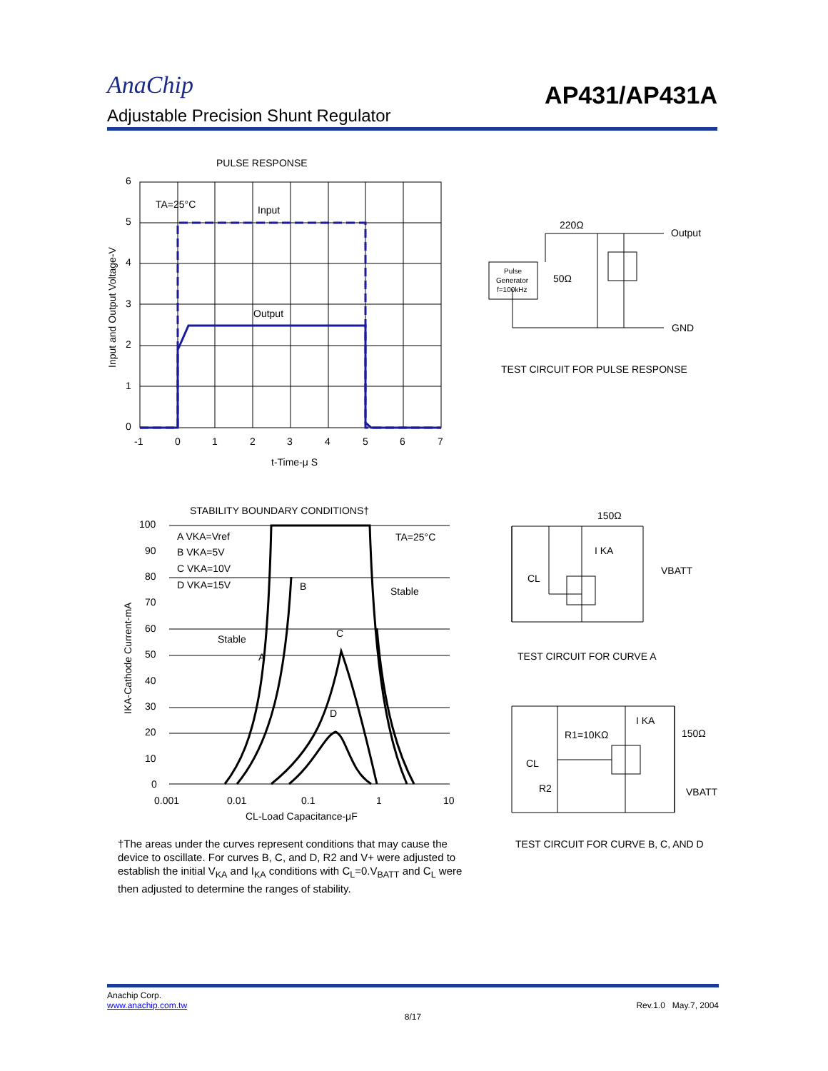AnaChip
AP431/AP431A
Adjustable Precision Shunt Regulator
PULSE RESPONSE
TA=25°C
Input
Output
6
5
4
3
2
1
0
-1
0
1
2
3
4
5
6
7
t-Time-μ S
Input and Output Voltage-V
220Ω
Output
50Ω
GND
Pulse
Generator
f=100kHz
TEST CIRCUIT FOR PULSE RESPONSE
STABILITY BOUNDARY CONDITIONS†
A VKA=Vref
B VKA=5V
C VKA=10V
D VKA=15V
TA=25°C
Stable
Stable
A
B
C
D
100
90
80
70
60
50
40
30
20
10
0
0.001
0.01
0.1
1
10
CL-Load Capacitance-μF
IKA-Cathode Current-mA
150Ω
I KA
CL
VBATT
TEST CIRCUIT FOR CURVE A
I KA
R1=10KΩ
150Ω
CL
R2
VBATT
TEST CIRCUIT FOR CURVE B, C, AND D
†The areas under the curves represent conditions that may cause the device to oscillate. For curves B, C, and D, R2 and V+ were adjusted to establish the initial V<sub>KA</sub> and I<sub>KA</sub> conditions with C<sub>L</sub>=0.V<sub>BATT</sub> and C<sub>L</sub> were then adjusted to determine the ranges of stability.
Anachip Corp.
www.anachip.com.tw Rev.1.0 May.7, 2004
8/17